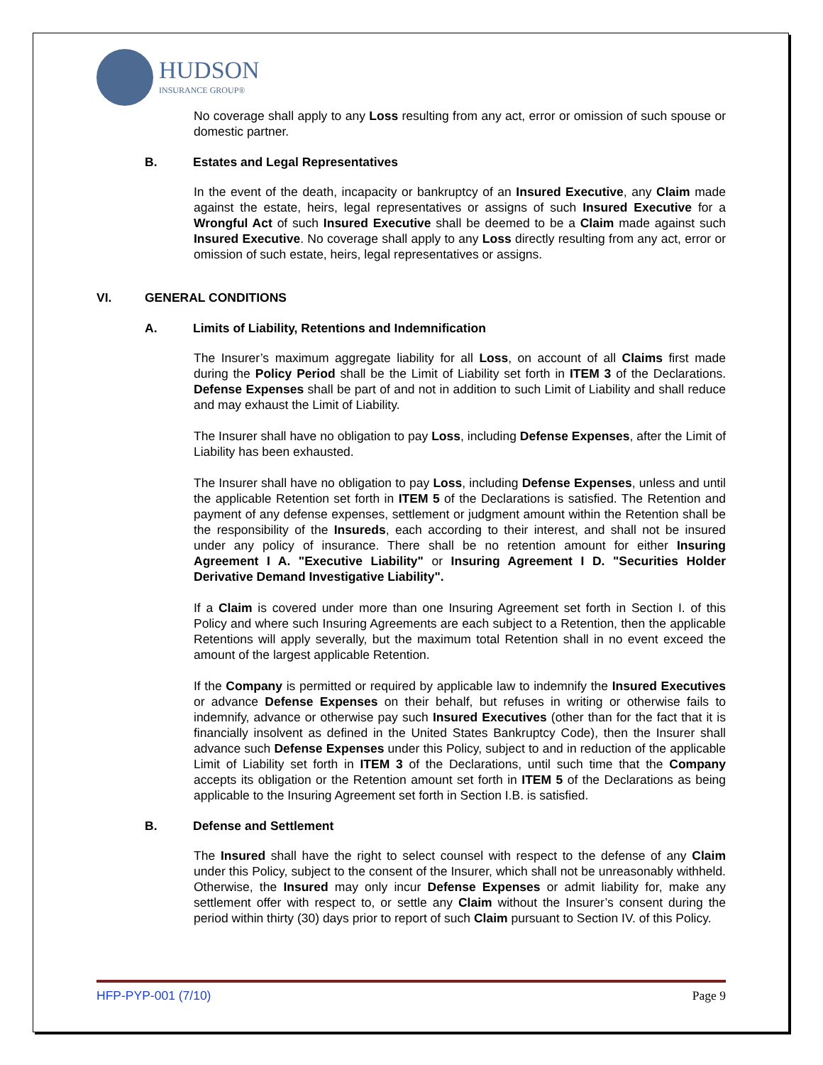HUDSON
INSURANCE GROUP®
No coverage shall apply to any Loss resulting from any act, error or omission of such spouse or domestic partner.
B. Estates and Legal Representatives
In the event of the death, incapacity or bankruptcy of an Insured Executive, any Claim made against the estate, heirs, legal representatives or assigns of such Insured Executive for a Wrongful Act of such Insured Executive shall be deemed to be a Claim made against such Insured Executive. No coverage shall apply to any Loss directly resulting from any act, error or omission of such estate, heirs, legal representatives or assigns.
VI. GENERAL CONDITIONS
A. Limits of Liability, Retentions and Indemnification
The Insurer’s maximum aggregate liability for all Loss, on account of all Claims first made during the Policy Period shall be the Limit of Liability set forth in ITEM 3 of the Declarations. Defense Expenses shall be part of and not in addition to such Limit of Liability and shall reduce and may exhaust the Limit of Liability.
The Insurer shall have no obligation to pay Loss, including Defense Expenses, after the Limit of Liability has been exhausted.
The Insurer shall have no obligation to pay Loss, including Defense Expenses, unless and until the applicable Retention set forth in ITEM 5 of the Declarations is satisfied. The Retention and payment of any defense expenses, settlement or judgment amount within the Retention shall be the responsibility of the Insureds, each according to their interest, and shall not be insured under any policy of insurance. There shall be no retention amount for either Insuring Agreement I A. "Executive Liability" or Insuring Agreement I D. "Securities Holder Derivative Demand Investigative Liability".
If a Claim is covered under more than one Insuring Agreement set forth in Section I. of this Policy and where such Insuring Agreements are each subject to a Retention, then the applicable Retentions will apply severally, but the maximum total Retention shall in no event exceed the amount of the largest applicable Retention.
If the Company is permitted or required by applicable law to indemnify the Insured Executives or advance Defense Expenses on their behalf, but refuses in writing or otherwise fails to indemnify, advance or otherwise pay such Insured Executives (other than for the fact that it is financially insolvent as defined in the United States Bankruptcy Code), then the Insurer shall advance such Defense Expenses under this Policy, subject to and in reduction of the applicable Limit of Liability set forth in ITEM 3 of the Declarations, until such time that the Company accepts its obligation or the Retention amount set forth in ITEM 5 of the Declarations as being applicable to the Insuring Agreement set forth in Section I.B. is satisfied.
B. Defense and Settlement
The Insured shall have the right to select counsel with respect to the defense of any Claim under this Policy, subject to the consent of the Insurer, which shall not be unreasonably withheld. Otherwise, the Insured may only incur Defense Expenses or admit liability for, make any settlement offer with respect to, or settle any Claim without the Insurer’s consent during the period within thirty (30) days prior to report of such Claim pursuant to Section IV. of this Policy.
HFP-PYP-001 (7/10) Page 9